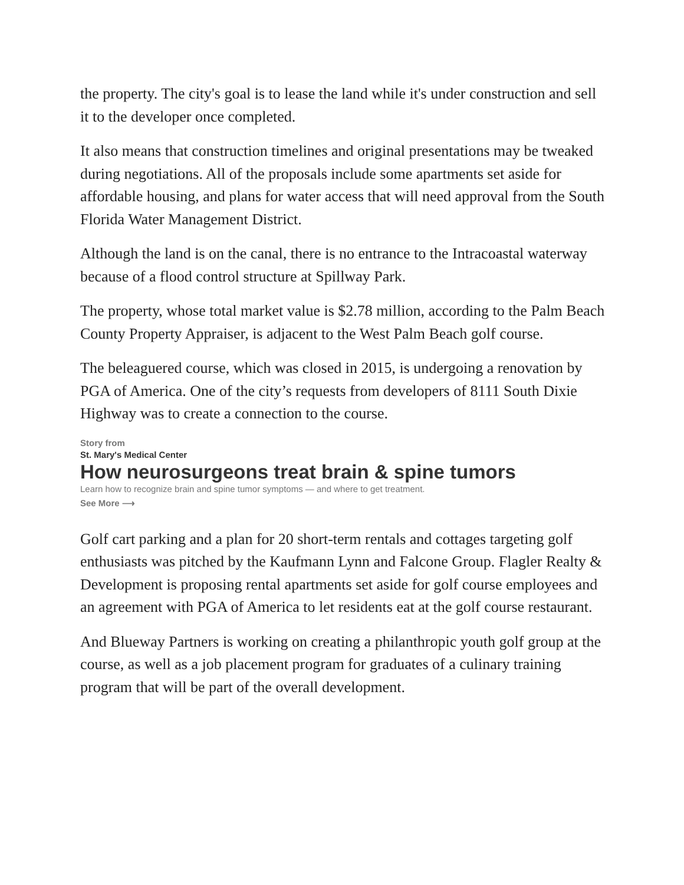the property. The city's goal is to lease the land while it's under construction and sell it to the developer once completed.
It also means that construction timelines and original presentations may be tweaked during negotiations. All of the proposals include some apartments set aside for affordable housing, and plans for water access that will need approval from the South Florida Water Management District.
Although the land is on the canal, there is no entrance to the Intracoastal waterway because of a flood control structure at Spillway Park.
The property, whose total market value is $2.78 million, according to the Palm Beach County Property Appraiser, is adjacent to the West Palm Beach golf course.
The beleaguered course, which was closed in 2015, is undergoing a renovation by PGA of America. One of the city’s requests from developers of 8111 South Dixie Highway was to create a connection to the course.
Story from
St. Mary's Medical Center
How neurosurgeons treat brain & spine tumors
Learn how to recognize brain and spine tumor symptoms — and where to get treatment.
See More ⟶
Golf cart parking and a plan for 20 short-term rentals and cottages targeting golf enthusiasts was pitched by the Kaufmann Lynn and Falcone Group. Flagler Realty & Development is proposing rental apartments set aside for golf course employees and an agreement with PGA of America to let residents eat at the golf course restaurant.
And Blueway Partners is working on creating a philanthropic youth golf group at the course, as well as a job placement program for graduates of a culinary training program that will be part of the overall development.